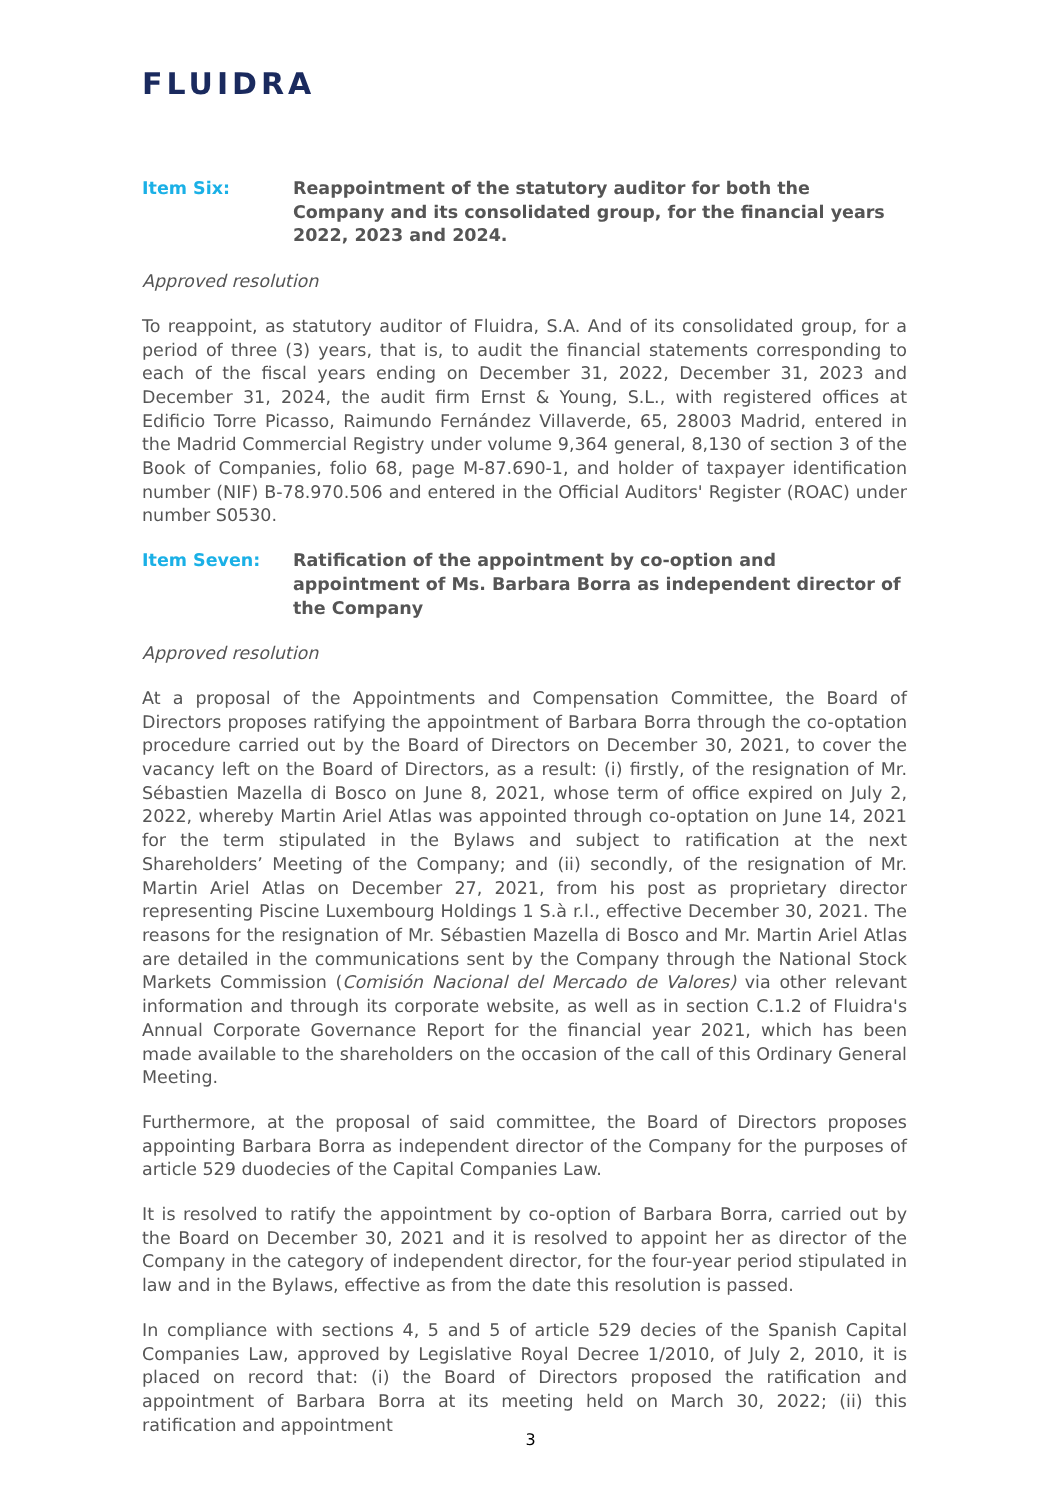FLUIDRA
Item Six: Reappointment of the statutory auditor for both the Company and its consolidated group, for the financial years 2022, 2023 and 2024.
Approved resolution
To reappoint, as statutory auditor of Fluidra, S.A. And of its consolidated group, for a period of three (3) years, that is, to audit the financial statements corresponding to each of the fiscal years ending on December 31, 2022, December 31, 2023 and December 31, 2024, the audit firm Ernst & Young, S.L., with registered offices at Edificio Torre Picasso, Raimundo Fernández Villaverde, 65, 28003 Madrid, entered in the Madrid Commercial Registry under volume 9,364 general, 8,130 of section 3 of the Book of Companies, folio 68, page M-87.690-1, and holder of taxpayer identification number (NIF) B-78.970.506 and entered in the Official Auditors' Register (ROAC) under number S0530.
Item Seven: Ratification of the appointment by co-option and appointment of Ms. Barbara Borra as independent director of the Company
Approved resolution
At a proposal of the Appointments and Compensation Committee, the Board of Directors proposes ratifying the appointment of Barbara Borra through the co-optation procedure carried out by the Board of Directors on December 30, 2021, to cover the vacancy left on the Board of Directors, as a result: (i) firstly, of the resignation of Mr. Sébastien Mazella di Bosco on June 8, 2021, whose term of office expired on July 2, 2022, whereby Martin Ariel Atlas was appointed through co-optation on June 14, 2021 for the term stipulated in the Bylaws and subject to ratification at the next Shareholders’ Meeting of the Company; and (ii) secondly, of the resignation of Mr. Martin Ariel Atlas on December 27, 2021, from his post as proprietary director representing Piscine Luxembourg Holdings 1 S.à r.l., effective December 30, 2021. The reasons for the resignation of Mr. Sébastien Mazella di Bosco and Mr. Martin Ariel Atlas are detailed in the communications sent by the Company through the National Stock Markets Commission (Comisión Nacional del Mercado de Valores) via other relevant information and through its corporate website, as well as in section C.1.2 of Fluidra's Annual Corporate Governance Report for the financial year 2021, which has been made available to the shareholders on the occasion of the call of this Ordinary General Meeting.
Furthermore, at the proposal of said committee, the Board of Directors proposes appointing Barbara Borra as independent director of the Company for the purposes of article 529 duodecies of the Capital Companies Law.
It is resolved to ratify the appointment by co-option of Barbara Borra, carried out by the Board on December 30, 2021 and it is resolved to appoint her as director of the Company in the category of independent director, for the four-year period stipulated in law and in the Bylaws, effective as from the date this resolution is passed.
In compliance with sections 4, 5 and 5 of article 529 decies of the Spanish Capital Companies Law, approved by Legislative Royal Decree 1/2010, of July 2, 2010, it is placed on record that: (i) the Board of Directors proposed the ratification and appointment of Barbara Borra at its meeting held on March 30, 2022; (ii) this ratification and appointment
3